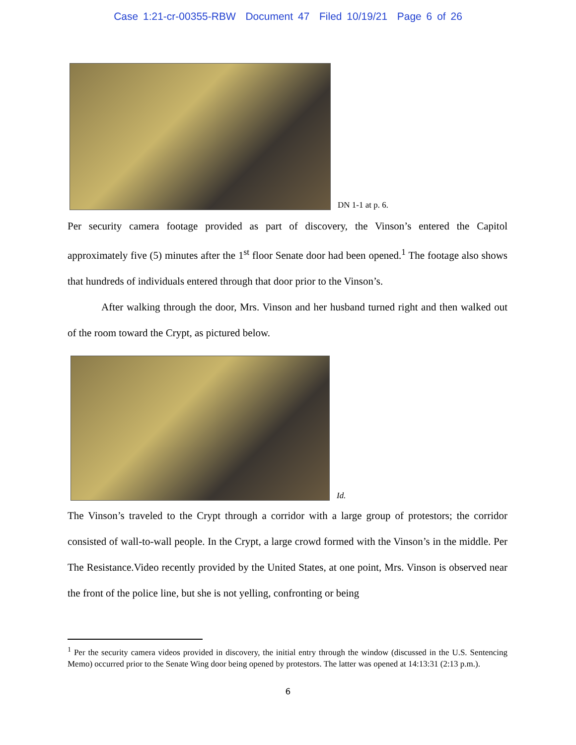Case 1:21-cr-00355-RBW Document 47 Filed 10/19/21 Page 6 of 26
DN 1-1 at p. 6.
Per security camera footage provided as part of discovery, the Vinson’s entered the Capitol approximately five (5) minutes after the 1<sup>st</sup> floor Senate door had been opened.<sup>1</sup> The footage also shows that hundreds of individuals entered through that door prior to the Vinson’s.
After walking through the door, Mrs. Vinson and her husband turned right and then walked out of the room toward the Crypt, as pictured below.
Id.
The Vinson’s traveled to the Crypt through a corridor with a large group of protestors; the corridor consisted of wall-to-wall people. In the Crypt, a large crowd formed with the Vinson’s in the middle. Per The Resistance.Video recently provided by the United States, at one point, Mrs. Vinson is observed near the front of the police line, but she is not yelling, confronting or being
<sup>1</sup> Per the security camera videos provided in discovery, the initial entry through the window (discussed in the U.S. Sentencing Memo) occurred prior to the Senate Wing door being opened by protestors. The latter was opened at 14:13:31 (2:13 p.m.).
6